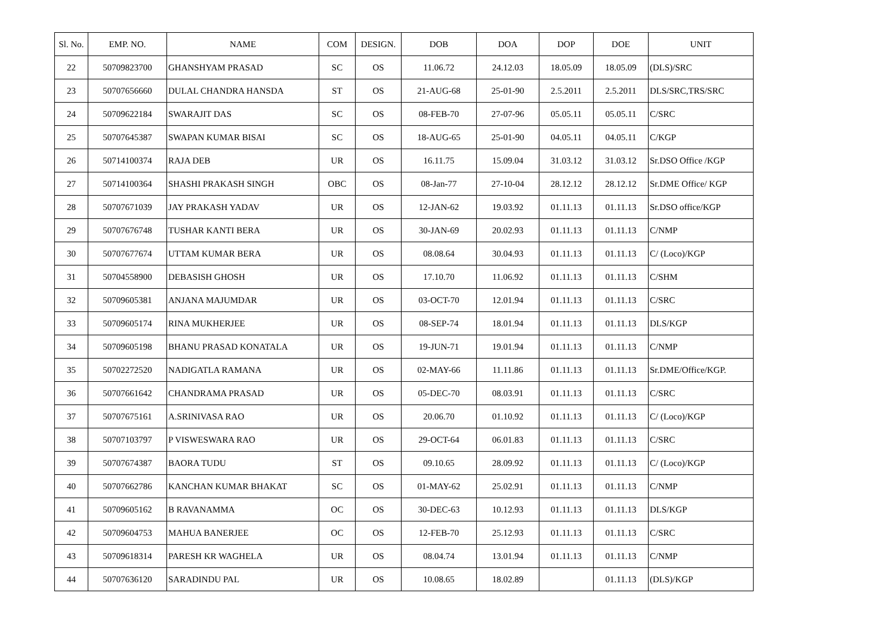| Sl. No. | EMP. NO. | NAME | COM | DESIGN. | DOB | DOA | DOP | DOE | UNIT |
| --- | --- | --- | --- | --- | --- | --- | --- | --- | --- |
| 22 | 50709823700 | GHANSHYAM PRASAD | SC | OS | 11.06.72 | 24.12.03 | 18.05.09 | 18.05.09 | (DLS)/SRC |
| 23 | 50707656660 | DULAL CHANDRA HANSDA | ST | OS | 21-AUG-68 | 25-01-90 | 2.5.2011 | 2.5.2011 | DLS/SRC,TRS/SRC |
| 24 | 50709622184 | SWARAJIT DAS | SC | OS | 08-FEB-70 | 27-07-96 | 05.05.11 | 05.05.11 | C/SRC |
| 25 | 50707645387 | SWAPAN KUMAR BISAI | SC | OS | 18-AUG-65 | 25-01-90 | 04.05.11 | 04.05.11 | C/KGP |
| 26 | 50714100374 | RAJA DEB | UR | OS | 16.11.75 | 15.09.04 | 31.03.12 | 31.03.12 | Sr.DSO Office /KGP |
| 27 | 50714100364 | SHASHI PRAKASH SINGH | OBC | OS | 08-Jan-77 | 27-10-04 | 28.12.12 | 28.12.12 | Sr.DME Office/ KGP |
| 28 | 50707671039 | JAY PRAKASH YADAV | UR | OS | 12-JAN-62 | 19.03.92 | 01.11.13 | 01.11.13 | Sr.DSO office/KGP |
| 29 | 50707676748 | TUSHAR KANTI BERA | UR | OS | 30-JAN-69 | 20.02.93 | 01.11.13 | 01.11.13 | C/NMP |
| 30 | 50707677674 | UTTAM KUMAR BERA | UR | OS | 08.08.64 | 30.04.93 | 01.11.13 | 01.11.13 | C/ (Loco)/KGP |
| 31 | 50704558900 | DEBASISH GHOSH | UR | OS | 17.10.70 | 11.06.92 | 01.11.13 | 01.11.13 | C/SHM |
| 32 | 50709605381 | ANJANA MAJUMDAR | UR | OS | 03-OCT-70 | 12.01.94 | 01.11.13 | 01.11.13 | C/SRC |
| 33 | 50709605174 | RINA MUKHERJEE | UR | OS | 08-SEP-74 | 18.01.94 | 01.11.13 | 01.11.13 | DLS/KGP |
| 34 | 50709605198 | BHANU PRASAD KONATALA | UR | OS | 19-JUN-71 | 19.01.94 | 01.11.13 | 01.11.13 | C/NMP |
| 35 | 50702272520 | NADIGATLA RAMANA | UR | OS | 02-MAY-66 | 11.11.86 | 01.11.13 | 01.11.13 | Sr.DME/Office/KGP. |
| 36 | 50707661642 | CHANDRAMA PRASAD | UR | OS | 05-DEC-70 | 08.03.91 | 01.11.13 | 01.11.13 | C/SRC |
| 37 | 50707675161 | A.SRINIVASA RAO | UR | OS | 20.06.70 | 01.10.92 | 01.11.13 | 01.11.13 | C/ (Loco)/KGP |
| 38 | 50707103797 | P VISWESWARA RAO | UR | OS | 29-OCT-64 | 06.01.83 | 01.11.13 | 01.11.13 | C/SRC |
| 39 | 50707674387 | BAORA TUDU | ST | OS | 09.10.65 | 28.09.92 | 01.11.13 | 01.11.13 | C/ (Loco)/KGP |
| 40 | 50707662786 | KANCHAN KUMAR BHAKAT | SC | OS | 01-MAY-62 | 25.02.91 | 01.11.13 | 01.11.13 | C/NMP |
| 41 | 50709605162 | B RAVANAMMA | OC | OS | 30-DEC-63 | 10.12.93 | 01.11.13 | 01.11.13 | DLS/KGP |
| 42 | 50709604753 | MAHUA BANERJEE | OC | OS | 12-FEB-70 | 25.12.93 | 01.11.13 | 01.11.13 | C/SRC |
| 43 | 50709618314 | PARESH KR WAGHELA | UR | OS | 08.04.74 | 13.01.94 | 01.11.13 | 01.11.13 | C/NMP |
| 44 | 50707636120 | SARADINDU PAL | UR | OS | 10.08.65 | 18.02.89 | | 01.11.13 | (DLS)/KGP |